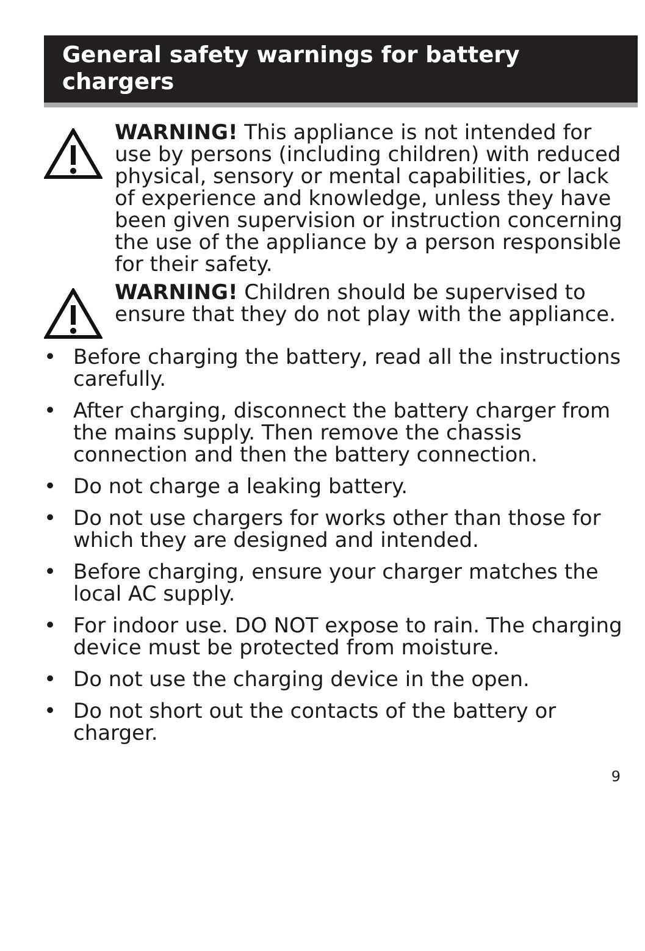General safety warnings for battery chargers
WARNING! This appliance is not intended for use by persons (including children) with reduced physical, sensory or mental capabilities, or lack of experience and knowledge, unless they have been given supervision or instruction concerning the use of the appliance by a person responsible for their safety.
WARNING! Children should be supervised to ensure that they do not play with the appliance.
• Before charging the battery, read all the instructions carefully.
• After charging, disconnect the battery charger from the mains supply. Then remove the chassis connection and then the battery connection.
• Do not charge a leaking battery.
• Do not use chargers for works other than those for which they are designed and intended.
• Before charging, ensure your charger matches the local AC supply.
• For indoor use. DO NOT expose to rain. The charging device must be protected from moisture.
• Do not use the charging device in the open.
• Do not short out the contacts of the battery or charger.
9